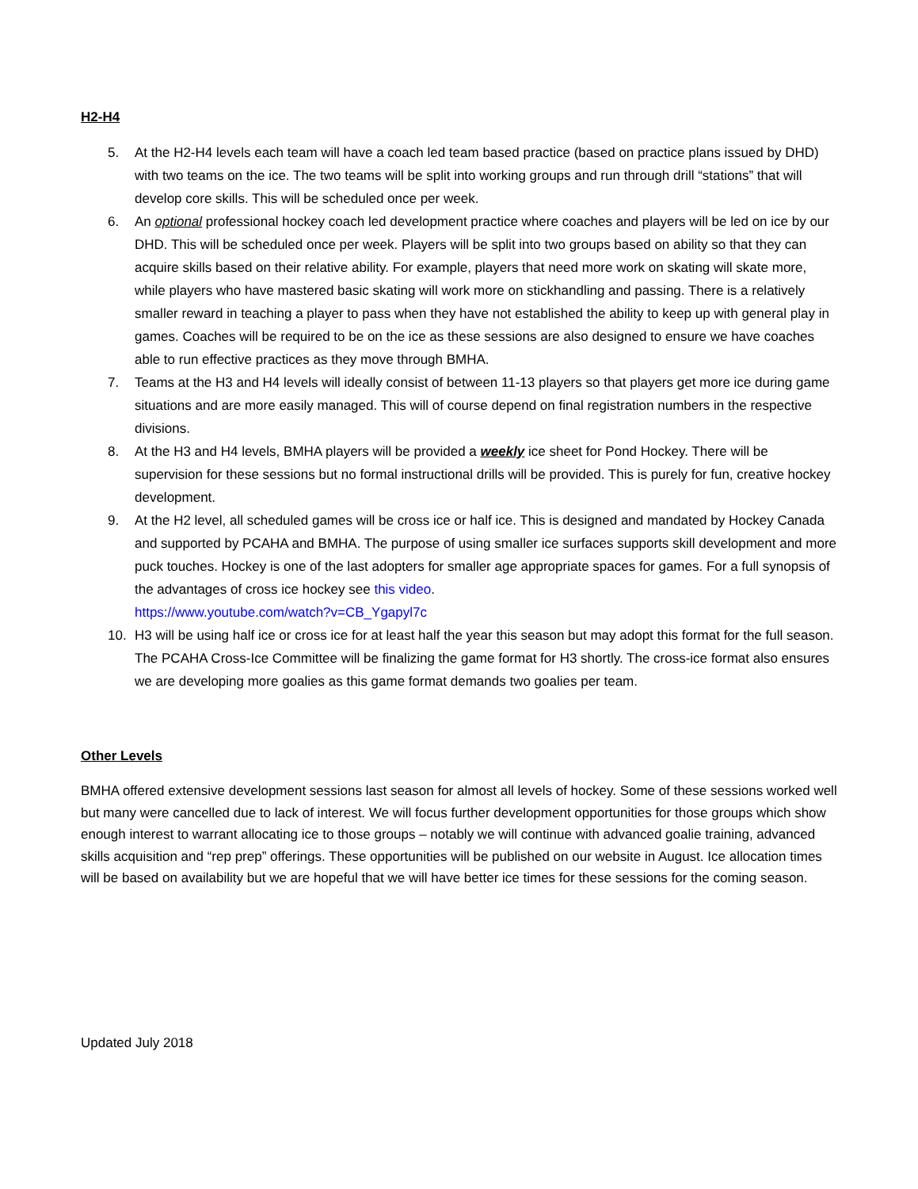H2-H4
5. At the H2-H4 levels each team will have a coach led team based practice (based on practice plans issued by DHD) with two teams on the ice. The two teams will be split into working groups and run through drill “stations” that will develop core skills. This will be scheduled once per week.
6. An optional professional hockey coach led development practice where coaches and players will be led on ice by our DHD. This will be scheduled once per week. Players will be split into two groups based on ability so that they can acquire skills based on their relative ability. For example, players that need more work on skating will skate more, while players who have mastered basic skating will work more on stickhandling and passing. There is a relatively smaller reward in teaching a player to pass when they have not established the ability to keep up with general play in games. Coaches will be required to be on the ice as these sessions are also designed to ensure we have coaches able to run effective practices as they move through BMHA.
7. Teams at the H3 and H4 levels will ideally consist of between 11-13 players so that players get more ice during game situations and are more easily managed. This will of course depend on final registration numbers in the respective divisions.
8. At the H3 and H4 levels, BMHA players will be provided a weekly ice sheet for Pond Hockey. There will be supervision for these sessions but no formal instructional drills will be provided. This is purely for fun, creative hockey development.
9. At the H2 level, all scheduled games will be cross ice or half ice. This is designed and mandated by Hockey Canada and supported by PCAHA and BMHA. The purpose of using smaller ice surfaces supports skill development and more puck touches. Hockey is one of the last adopters for smaller age appropriate spaces for games. For a full synopsis of the advantages of cross ice hockey see this video.
https://www.youtube.com/watch?v=CB_Ygapyl7c
10. H3 will be using half ice or cross ice for at least half the year this season but may adopt this format for the full season. The PCAHA Cross-Ice Committee will be finalizing the game format for H3 shortly. The cross-ice format also ensures we are developing more goalies as this game format demands two goalies per team.
Other Levels
BMHA offered extensive development sessions last season for almost all levels of hockey. Some of these sessions worked well but many were cancelled due to lack of interest. We will focus further development opportunities for those groups which show enough interest to warrant allocating ice to those groups – notably we will continue with advanced goalie training, advanced skills acquisition and “rep prep” offerings. These opportunities will be published on our website in August. Ice allocation times will be based on availability but we are hopeful that we will have better ice times for these sessions for the coming season.
Updated July 2018